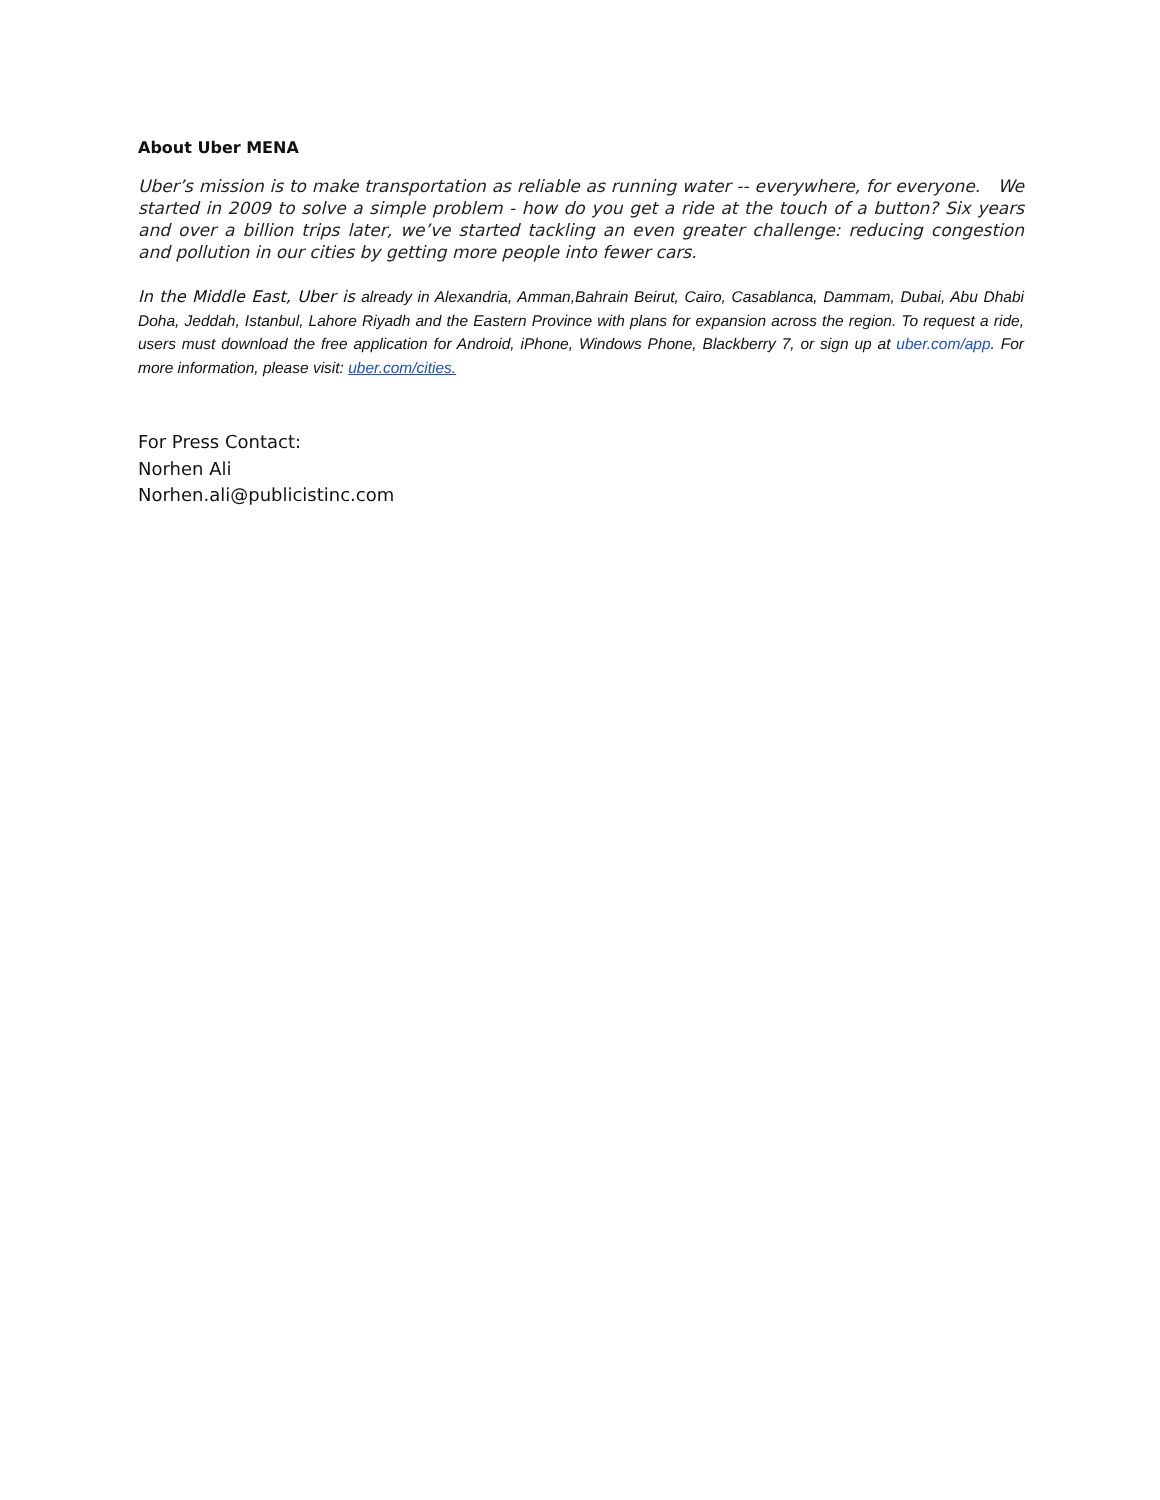About Uber MENA
Uber’s mission is to make transportation as reliable as running water -- everywhere, for everyone. We started in 2009 to solve a simple problem - how do you get a ride at the touch of a button? Six years and over a billion trips later, we’ve started tackling an even greater challenge: reducing congestion and pollution in our cities by getting more people into fewer cars.
In the Middle East, Uber is already in Alexandria, Amman,Bahrain Beirut, Cairo, Casablanca, Dammam, Dubai, Abu Dhabi Doha, Jeddah, Istanbul, Lahore Riyadh and the Eastern Province with plans for expansion across the region. To request a ride, users must download the free application for Android, iPhone, Windows Phone, Blackberry 7, or sign up at uber.com/app. For more information, please visit: uber.com/cities.
For Press Contact:
Norhen Ali
Norhen.ali@publicistinc.com